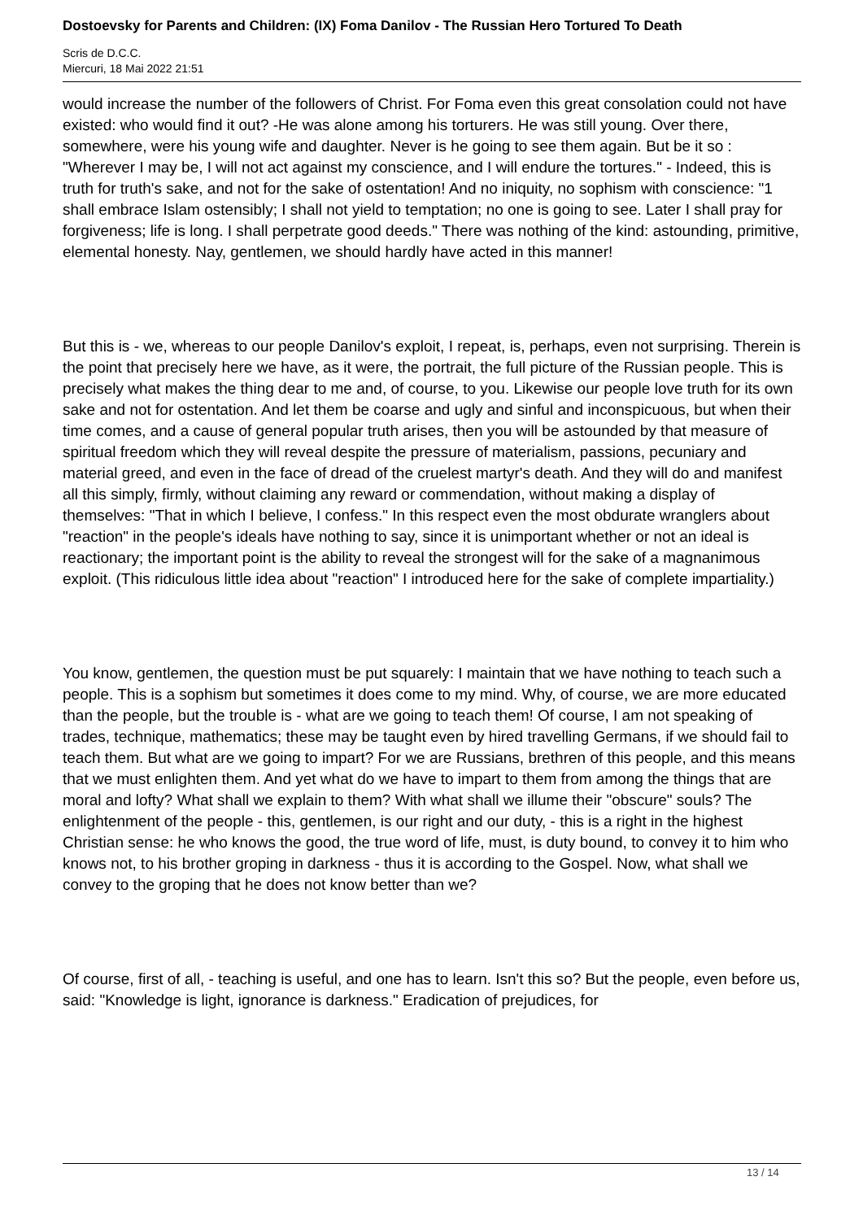Dostoevsky for Parents and Children: (IX) Foma Danilov - The Russian Hero Tortured To Death
Scris de D.C.C.
Miercuri, 18 Mai 2022 21:51
would increase the number of the followers of Christ. For Foma even this great consolation could not have existed: who would find it out? -He was alone among his torturers. He was still young. Over there, somewhere, were his young wife and daughter. Never is he going to see them again. But be it so : "Wherever I may be, I will not act against my conscience, and I will endure the tortures." - Indeed, this is truth for truth's sake, and not for the sake of ostentation! And no iniquity, no sophism with conscience: "1 shall embrace Islam ostensibly; I shall not yield to temptation; no one is going to see. Later I shall pray for forgiveness; life is long. I shall perpetrate good deeds." There was nothing of the kind: astounding, primitive, elemental honesty. Nay, gentlemen, we should hardly have acted in this manner!
But this is - we, whereas to our people Danilov's exploit, I repeat, is, perhaps, even not surprising. Therein is the point that precisely here we have, as it were, the portrait, the full picture of the Russian people. This is precisely what makes the thing dear to me and, of course, to you. Likewise our people love truth for its own sake and not for ostentation. And let them be coarse and ugly and sinful and inconspicuous, but when their time comes, and a cause of general popular truth arises, then you will be astounded by that measure of spiritual freedom which they will reveal despite the pressure of materialism, passions, pecuniary and material greed, and even in the face of dread of the cruelest martyr's death. And they will do and manifest all this simply, firmly, without claiming any reward or commendation, without making a display of themselves: "That in which I believe, I confess." In this respect even the most obdurate wranglers about "reaction" in the people's ideals have nothing to say, since it is unimportant whether or not an ideal is reactionary; the important point is the ability to reveal the strongest will for the sake of a magnanimous exploit. (This ridiculous little idea about "reaction" I introduced here for the sake of complete impartiality.)
You know, gentlemen, the question must be put squarely: I maintain that we have nothing to teach such a people. This is a sophism but sometimes it does come to my mind. Why, of course, we are more educated than the people, but the trouble is - what are we going to teach them! Of course, I am not speaking of trades, technique, mathematics; these may be taught even by hired travelling Germans, if we should fail to teach them. But what are we going to impart? For we are Russians, brethren of this people, and this means that we must enlighten them. And yet what do we have to impart to them from among the things that are moral and lofty? What shall we explain to them? With what shall we illume their "obscure" souls? The enlightenment of the people - this, gentlemen, is our right and our duty, - this is a right in the highest Christian sense: he who knows the good, the true word of life, must, is duty bound, to convey it to him who knows not, to his brother groping in darkness - thus it is according to the Gospel. Now, what shall we convey to the groping that he does not know better than we?
Of course, first of all, - teaching is useful, and one has to learn. Isn't this so? But the people, even before us, said: "Knowledge is light, ignorance is darkness." Eradication of prejudices, for
13 / 14